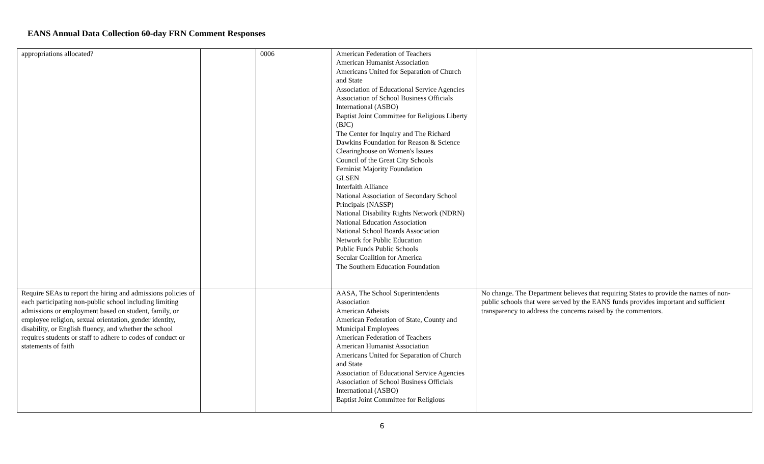EANS Annual Data Collection 60-day FRN Comment Responses
| appropriations allocated? | | 0006 | American Federation of Teachers American Humanist Association Americans United for Separation of Church and State Association of Educational Service Agencies Association of School Business Officials International (ASBO) Baptist Joint Committee for Religious Liberty (BJC) The Center for Inquiry and The Richard Dawkins Foundation for Reason & Science Clearinghouse on Women's Issues Council of the Great City Schools Feminist Majority Foundation GLSEN Interfaith Alliance National Association of Secondary School Principals (NASSP) National Disability Rights Network (NDRN) National Education Association National School Boards Association Network for Public Education Public Funds Public Schools Secular Coalition for America The Southern Education Foundation | |
| Require SEAs to report the hiring and admissions policies of each participating non-public school including limiting admissions or employment based on student, family, or employee religion, sexual orientation, gender identity, disability, or English fluency, and whether the school requires students or staff to adhere to codes of conduct or statements of faith | | | AASA, The School Superintendents Association American Atheists American Federation of State, County and Municipal Employees American Federation of Teachers American Humanist Association Americans United for Separation of Church and State Association of Educational Service Agencies Association of School Business Officials International (ASBO) Baptist Joint Committee for Religious | No change. The Department believes that requiring States to provide the names of non-public schools that were served by the EANS funds provides important and sufficient transparency to address the concerns raised by the commentors. |
6